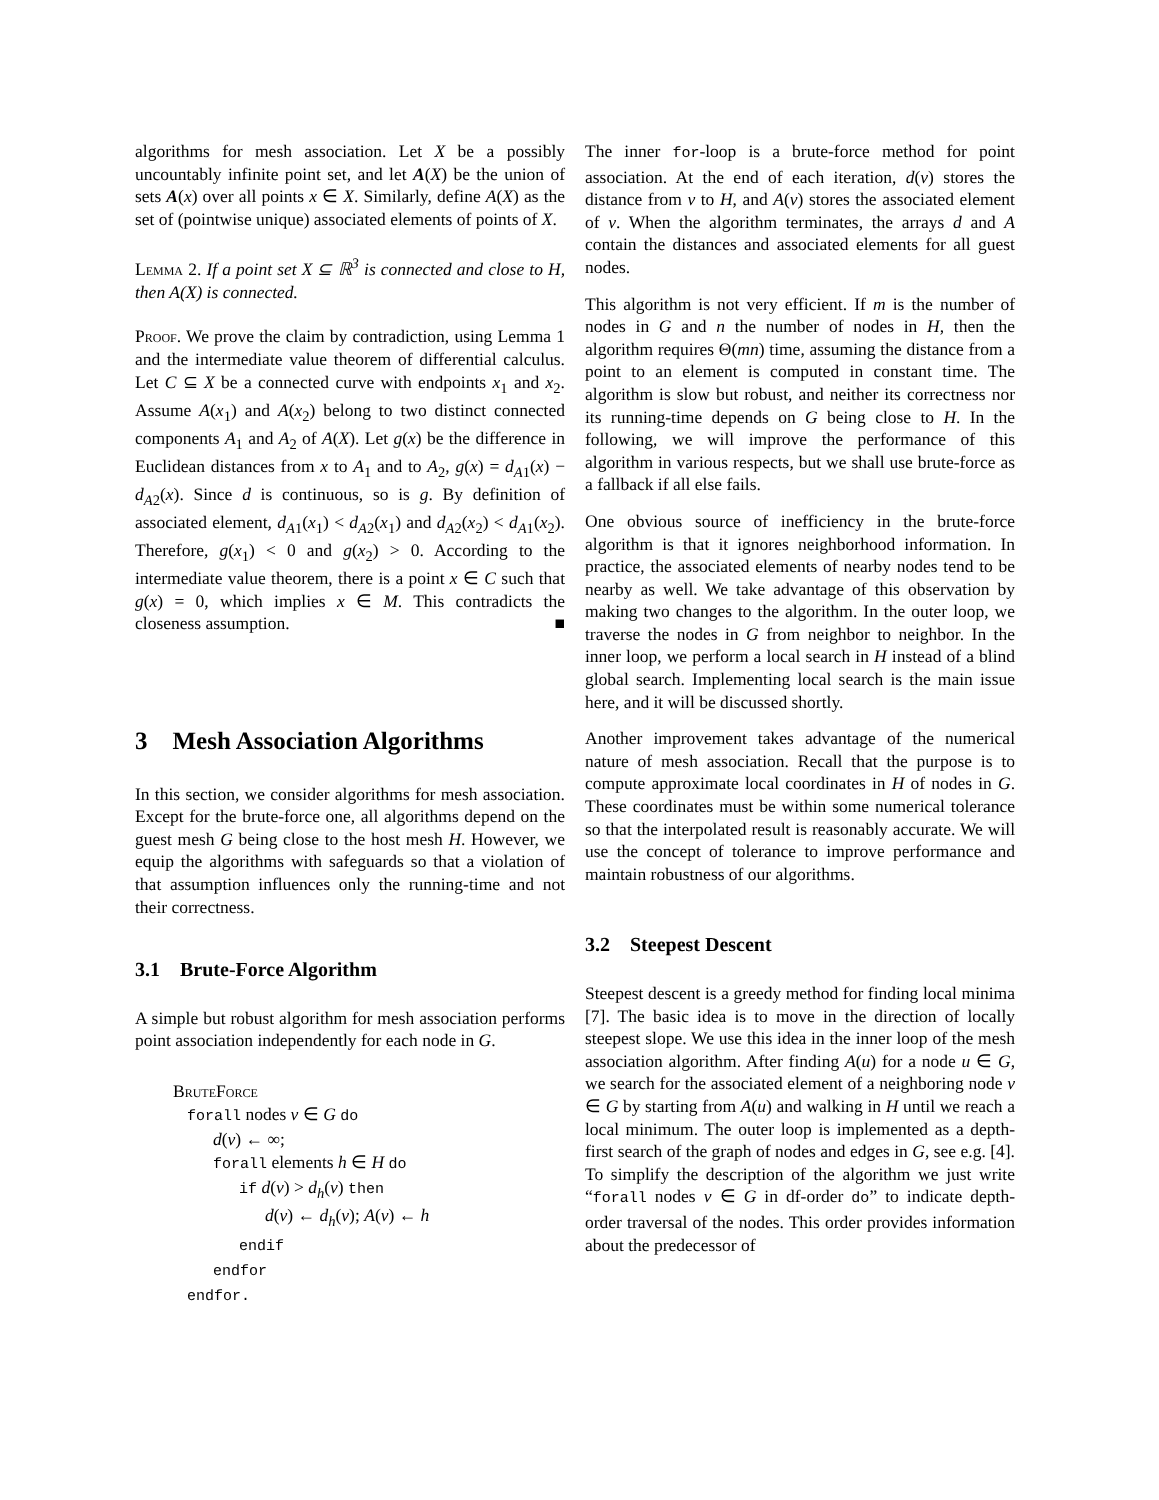algorithms for mesh association. Let X be a possibly uncountably infinite point set, and let A(X) be the union of sets A(x) over all points x ∈ X. Similarly, define A(X) as the set of (pointwise unique) associated elements of points of X.
Lemma 2. If a point set X ⊆ ℝ<sup>3</sup> is connected and close to H, then A(X) is connected.
Proof. We prove the claim by contradiction, using Lemma 1 and the intermediate value theorem of differential calculus. Let C ⊆ X be a connected curve with endpoints x<sub>1</sub> and x<sub>2</sub>. Assume A(x<sub>1</sub>) and A(x<sub>2</sub>) belong to two distinct connected components A<sub>1</sub> and A<sub>2</sub> of A(X). Let g(x) be the difference in Euclidean distances from x to A<sub>1</sub> and to A<sub>2</sub>, g(x) = d<sub>A1</sub>(x) − d<sub>A2</sub>(x). Since d is continuous, so is g. By definition of associated element, d<sub>A1</sub>(x<sub>1</sub>) < d<sub>A2</sub>(x<sub>1</sub>) and d<sub>A2</sub>(x<sub>2</sub>) < d<sub>A1</sub>(x<sub>2</sub>). Therefore, g(x<sub>1</sub>) < 0 and g(x<sub>2</sub>) > 0. According to the intermediate value theorem, there is a point x ∈ C such that g(x) = 0, which implies x ∈ M. This contradicts the closeness assumption. ■
3 Mesh Association Algorithms
In this section, we consider algorithms for mesh association. Except for the brute-force one, all algorithms depend on the guest mesh G being close to the host mesh H. However, we equip the algorithms with safeguards so that a violation of that assumption influences only the running-time and not their correctness.
3.1 Brute-Force Algorithm
A simple but robust algorithm for mesh association performs point association independently for each node in G.
BruteForce
forall nodes v ∈ G do
d(v) ← ∞;
forall elements h ∈ H do
if d(v) > d<sub>h</sub>(v) then
d(v) ← d<sub>h</sub>(v); A(v) ← h
endif
endfor
endfor.
The inner for-loop is a brute-force method for point association. At the end of each iteration, d(v) stores the distance from v to H, and A(v) stores the associated element of v. When the algorithm terminates, the arrays d and A contain the distances and associated elements for all guest nodes.
This algorithm is not very efficient. If m is the number of nodes in G and n the number of nodes in H, then the algorithm requires Θ(mn) time, assuming the distance from a point to an element is computed in constant time. The algorithm is slow but robust, and neither its correctness nor its running-time depends on G being close to H. In the following, we will improve the performance of this algorithm in various respects, but we shall use brute-force as a fallback if all else fails.
One obvious source of inefficiency in the brute-force algorithm is that it ignores neighborhood information. In practice, the associated elements of nearby nodes tend to be nearby as well. We take advantage of this observation by making two changes to the algorithm. In the outer loop, we traverse the nodes in G from neighbor to neighbor. In the inner loop, we perform a local search in H instead of a blind global search. Implementing local search is the main issue here, and it will be discussed shortly.
Another improvement takes advantage of the numerical nature of mesh association. Recall that the purpose is to compute approximate local coordinates in H of nodes in G. These coordinates must be within some numerical tolerance so that the interpolated result is reasonably accurate. We will use the concept of tolerance to improve performance and maintain robustness of our algorithms.
3.2 Steepest Descent
Steepest descent is a greedy method for finding local minima [7]. The basic idea is to move in the direction of locally steepest slope. We use this idea in the inner loop of the mesh association algorithm. After finding A(u) for a node u ∈ G, we search for the associated element of a neighboring node v ∈ G by starting from A(u) and walking in H until we reach a local minimum. The outer loop is implemented as a depth-first search of the graph of nodes and edges in G, see e.g. [4]. To simplify the description of the algorithm we just write “forall nodes v ∈ G in df-order do” to indicate depth-order traversal of the nodes. This order provides information about the predecessor of